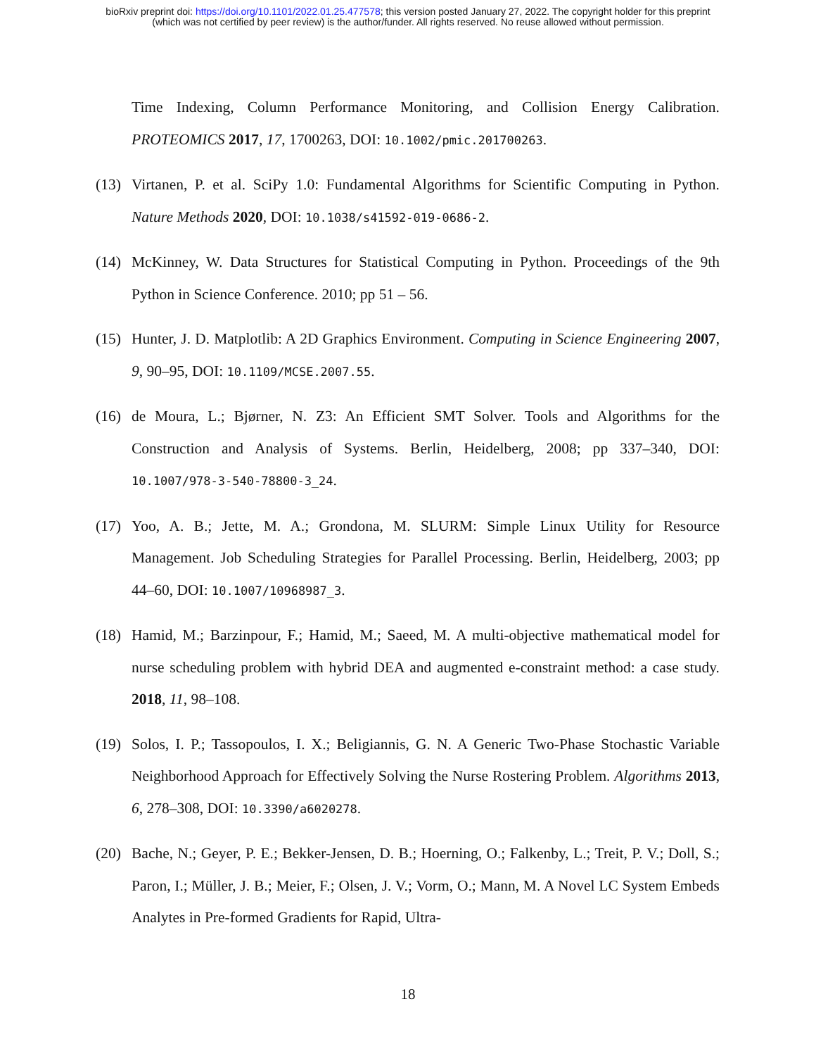bioRxiv preprint doi: https://doi.org/10.1101/2022.01.25.477578; this version posted January 27, 2022. The copyright holder for this preprint
(which was not certified by peer review) is the author/funder. All rights reserved. No reuse allowed without permission.
Time Indexing, Column Performance Monitoring, and Collision Energy Calibration. PROTEOMICS 2017, 17, 1700263, DOI: 10.1002/pmic.201700263.
(13) Virtanen, P. et al. SciPy 1.0: Fundamental Algorithms for Scientific Computing in Python. Nature Methods 2020, DOI: 10.1038/s41592-019-0686-2.
(14) McKinney, W. Data Structures for Statistical Computing in Python. Proceedings of the 9th Python in Science Conference. 2010; pp 51 – 56.
(15) Hunter, J. D. Matplotlib: A 2D Graphics Environment. Computing in Science Engineering 2007, 9, 90–95, DOI: 10.1109/MCSE.2007.55.
(16) de Moura, L.; Bjørner, N. Z3: An Efficient SMT Solver. Tools and Algorithms for the Construction and Analysis of Systems. Berlin, Heidelberg, 2008; pp 337–340, DOI: 10.1007/978-3-540-78800-3_24.
(17) Yoo, A. B.; Jette, M. A.; Grondona, M. SLURM: Simple Linux Utility for Resource Management. Job Scheduling Strategies for Parallel Processing. Berlin, Heidelberg, 2003; pp 44–60, DOI: 10.1007/10968987_3.
(18) Hamid, M.; Barzinpour, F.; Hamid, M.; Saeed, M. A multi-objective mathematical model for nurse scheduling problem with hybrid DEA and augmented e-constraint method: a case study. 2018, 11, 98–108.
(19) Solos, I. P.; Tassopoulos, I. X.; Beligiannis, G. N. A Generic Two-Phase Stochastic Variable Neighborhood Approach for Effectively Solving the Nurse Rostering Problem. Algorithms 2013, 6, 278–308, DOI: 10.3390/a6020278.
(20) Bache, N.; Geyer, P. E.; Bekker-Jensen, D. B.; Hoerning, O.; Falkenby, L.; Treit, P. V.; Doll, S.; Paron, I.; Müller, J. B.; Meier, F.; Olsen, J. V.; Vorm, O.; Mann, M. A Novel LC System Embeds Analytes in Pre-formed Gradients for Rapid, Ultra-
18